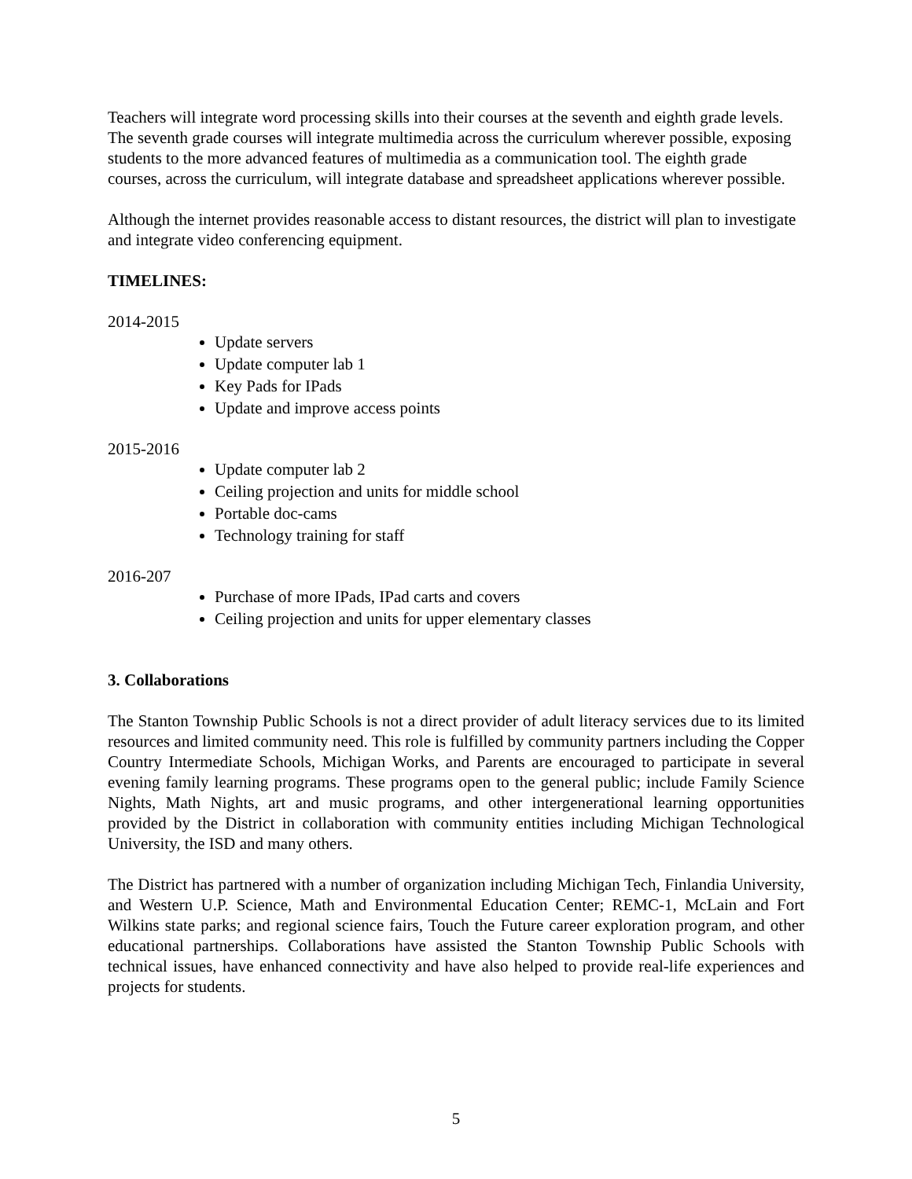Teachers will integrate word processing skills into their courses at the seventh and eighth grade levels. The seventh grade courses will integrate multimedia across the curriculum wherever possible, exposing students to the more advanced features of multimedia as a communication tool. The eighth grade courses, across the curriculum, will integrate database and spreadsheet applications wherever possible.
Although the internet provides reasonable access to distant resources, the district will plan to investigate and integrate video conferencing equipment.
TIMELINES:
2014-2015
Update servers
Update computer lab 1
Key Pads for IPads
Update and improve access points
2015-2016
Update computer lab 2
Ceiling projection and units for middle school
Portable doc-cams
Technology training for staff
2016-207
Purchase of more IPads, IPad carts and covers
Ceiling projection and units for upper elementary classes
3. Collaborations
The Stanton Township Public Schools is not a direct provider of adult literacy services due to its limited resources and limited community need. This role is fulfilled by community partners including the Copper Country Intermediate Schools, Michigan Works, and Parents are encouraged to participate in several evening family learning programs. These programs open to the general public; include Family Science Nights, Math Nights, art and music programs, and other intergenerational learning opportunities provided by the District in collaboration with community entities including Michigan Technological University, the ISD and many others.
The District has partnered with a number of organization including Michigan Tech, Finlandia University, and Western U.P. Science, Math and Environmental Education Center; REMC-1, McLain and Fort Wilkins state parks; and regional science fairs, Touch the Future career exploration program, and other educational partnerships. Collaborations have assisted the Stanton Township Public Schools with technical issues, have enhanced connectivity and have also helped to provide real-life experiences and projects for students.
5